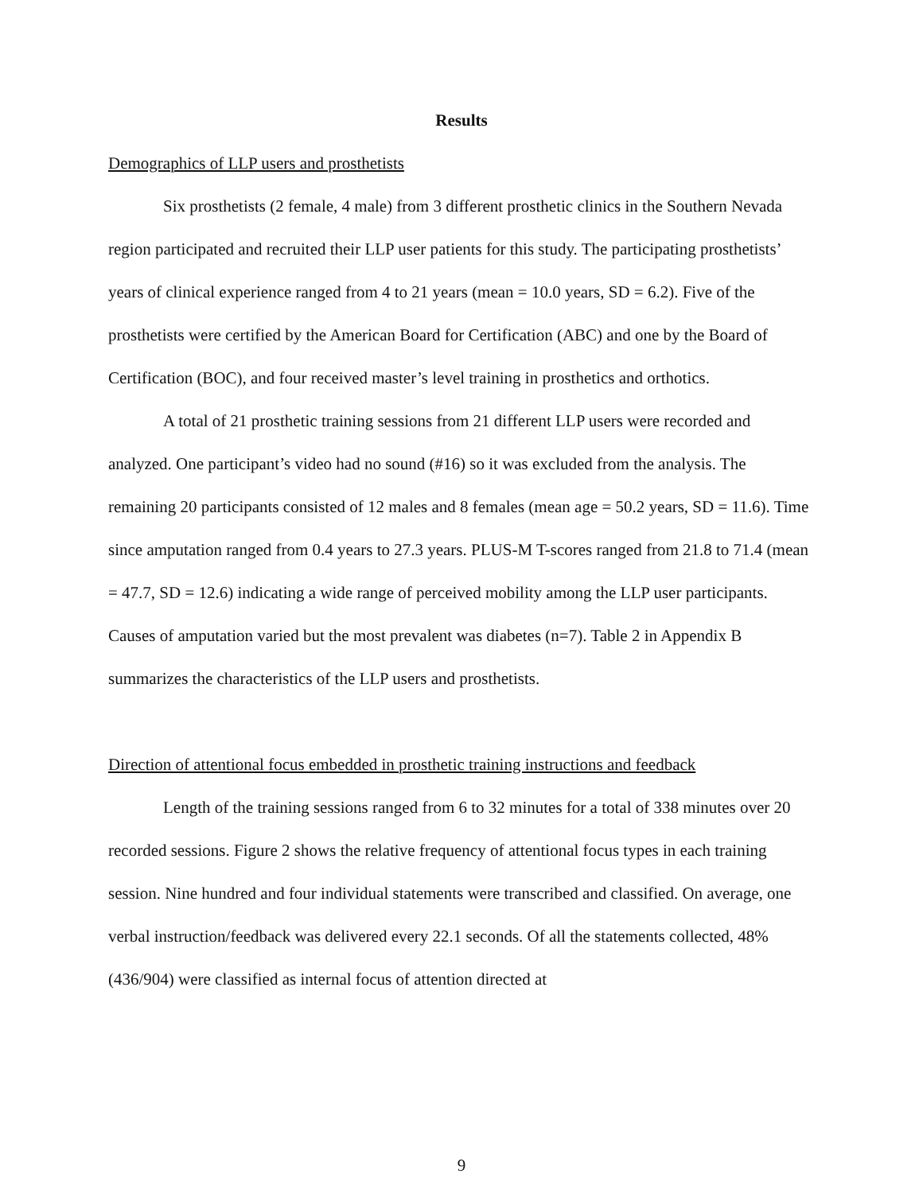Results
Demographics of LLP users and prosthetists
Six prosthetists (2 female, 4 male) from 3 different prosthetic clinics in the Southern Nevada region participated and recruited their LLP user patients for this study. The participating prosthetists’ years of clinical experience ranged from 4 to 21 years (mean = 10.0 years, SD = 6.2). Five of the prosthetists were certified by the American Board for Certification (ABC) and one by the Board of Certification (BOC), and four received master’s level training in prosthetics and orthotics.
A total of 21 prosthetic training sessions from 21 different LLP users were recorded and analyzed. One participant’s video had no sound (#16) so it was excluded from the analysis. The remaining 20 participants consisted of 12 males and 8 females (mean age = 50.2 years, SD = 11.6). Time since amputation ranged from 0.4 years to 27.3 years. PLUS-M T-scores ranged from 21.8 to 71.4 (mean = 47.7, SD = 12.6) indicating a wide range of perceived mobility among the LLP user participants. Causes of amputation varied but the most prevalent was diabetes (n=7). Table 2 in Appendix B summarizes the characteristics of the LLP users and prosthetists.
Direction of attentional focus embedded in prosthetic training instructions and feedback
Length of the training sessions ranged from 6 to 32 minutes for a total of 338 minutes over 20 recorded sessions. Figure 2 shows the relative frequency of attentional focus types in each training session. Nine hundred and four individual statements were transcribed and classified. On average, one verbal instruction/feedback was delivered every 22.1 seconds. Of all the statements collected, 48% (436/904) were classified as internal focus of attention directed at
9